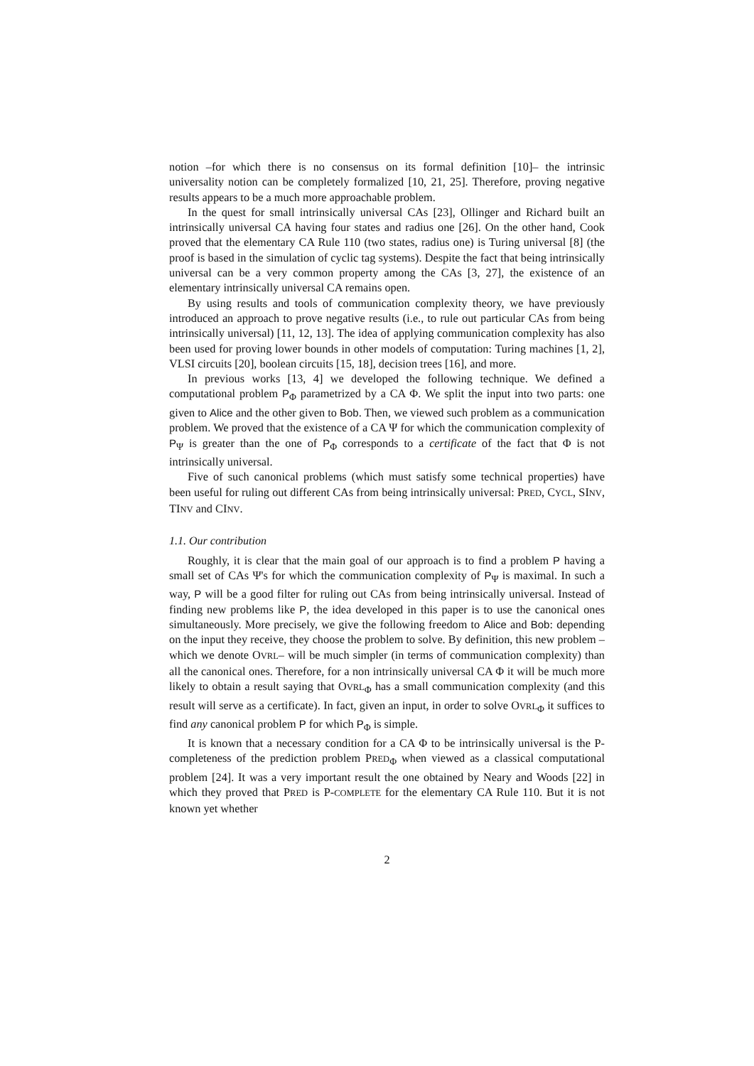notion –for which there is no consensus on its formal definition [10]– the intrinsic universality notion can be completely formalized [10, 21, 25]. Therefore, proving negative results appears to be a much more approachable problem.
In the quest for small intrinsically universal CAs [23], Ollinger and Richard built an intrinsically universal CA having four states and radius one [26]. On the other hand, Cook proved that the elementary CA Rule 110 (two states, radius one) is Turing universal [8] (the proof is based in the simulation of cyclic tag systems). Despite the fact that being intrinsically universal can be a very common property among the CAs [3, 27], the existence of an elementary intrinsically universal CA remains open.
By using results and tools of communication complexity theory, we have previously introduced an approach to prove negative results (i.e., to rule out particular CAs from being intrinsically universal) [11, 12, 13]. The idea of applying communication complexity has also been used for proving lower bounds in other models of computation: Turing machines [1, 2], VLSI circuits [20], boolean circuits [15, 18], decision trees [16], and more.
In previous works [13, 4] we developed the following technique. We defined a computational problem P<sub>Φ</sub> parametrized by a CA Φ. We split the input into two parts: one given to Alice and the other given to Bob. Then, we viewed such problem as a communication problem. We proved that the existence of a CA Ψ for which the communication complexity of P<sub>Ψ</sub> is greater than the one of P<sub>Φ</sub> corresponds to a certificate of the fact that Φ is not intrinsically universal.
Five of such canonical problems (which must satisfy some technical properties) have been useful for ruling out different CAs from being intrinsically universal: PRED, CYCL, SINV, TINV and CINV.
1.1. Our contribution
Roughly, it is clear that the main goal of our approach is to find a problem P having a small set of CAs Ψ's for which the communication complexity of P<sub>Ψ</sub> is maximal. In such a way, P will be a good filter for ruling out CAs from being intrinsically universal. Instead of finding new problems like P, the idea developed in this paper is to use the canonical ones simultaneously. More precisely, we give the following freedom to Alice and Bob: depending on the input they receive, they choose the problem to solve. By definition, this new problem –which we denote OVRL– will be much simpler (in terms of communication complexity) than all the canonical ones. Therefore, for a non intrinsically universal CA Φ it will be much more likely to obtain a result saying that OVRL<sub>Φ</sub> has a small communication complexity (and this result will serve as a certificate). In fact, given an input, in order to solve OVRL<sub>Φ</sub> it suffices to find any canonical problem P for which P<sub>Φ</sub> is simple.
It is known that a necessary condition for a CA Φ to be intrinsically universal is the P-completeness of the prediction problem PRED<sub>Φ</sub> when viewed as a classical computational problem [24]. It was a very important result the one obtained by Neary and Woods [22] in which they proved that PRED is P-COMPLETE for the elementary CA Rule 110. But it is not known yet whether
2